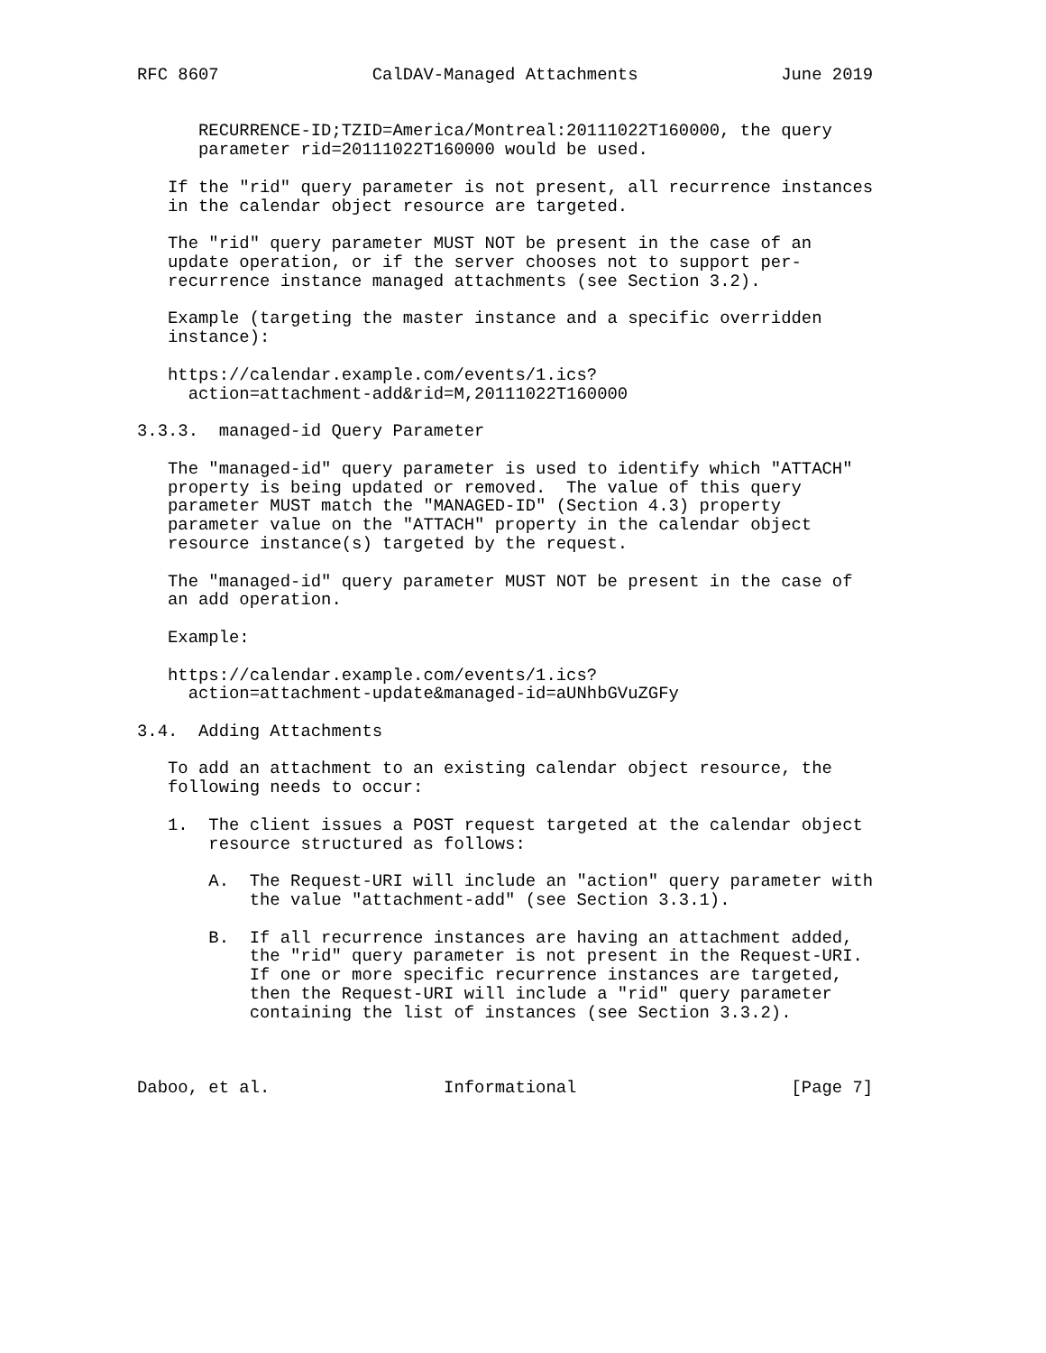RFC 8607               CalDAV-Managed Attachments              June 2019


      RECURRENCE-ID;TZID=America/Montreal:20111022T160000, the query
      parameter rid=20111022T160000 would be used.

   If the "rid" query parameter is not present, all recurrence instances
   in the calendar object resource are targeted.

   The "rid" query parameter MUST NOT be present in the case of an
   update operation, or if the server chooses not to support per-
   recurrence instance managed attachments (see Section 3.2).

   Example (targeting the master instance and a specific overridden
   instance):

   https://calendar.example.com/events/1.ics?
     action=attachment-add&rid=M,20111022T160000

3.3.3.  managed-id Query Parameter

   The "managed-id" query parameter is used to identify which "ATTACH"
   property is being updated or removed.  The value of this query
   parameter MUST match the "MANAGED-ID" (Section 4.3) property
   parameter value on the "ATTACH" property in the calendar object
   resource instance(s) targeted by the request.

   The "managed-id" query parameter MUST NOT be present in the case of
   an add operation.

   Example:

   https://calendar.example.com/events/1.ics?
     action=attachment-update&managed-id=aUNhbGVuZGFy

3.4.  Adding Attachments

   To add an attachment to an existing calendar object resource, the
   following needs to occur:

   1.  The client issues a POST request targeted at the calendar object
       resource structured as follows:

       A.  The Request-URI will include an "action" query parameter with
           the value "attachment-add" (see Section 3.3.1).

       B.  If all recurrence instances are having an attachment added,
           the "rid" query parameter is not present in the Request-URI.
           If one or more specific recurrence instances are targeted,
           then the Request-URI will include a "rid" query parameter
           containing the list of instances (see Section 3.3.2).



Daboo, et al.                 Informational                     [Page 7]